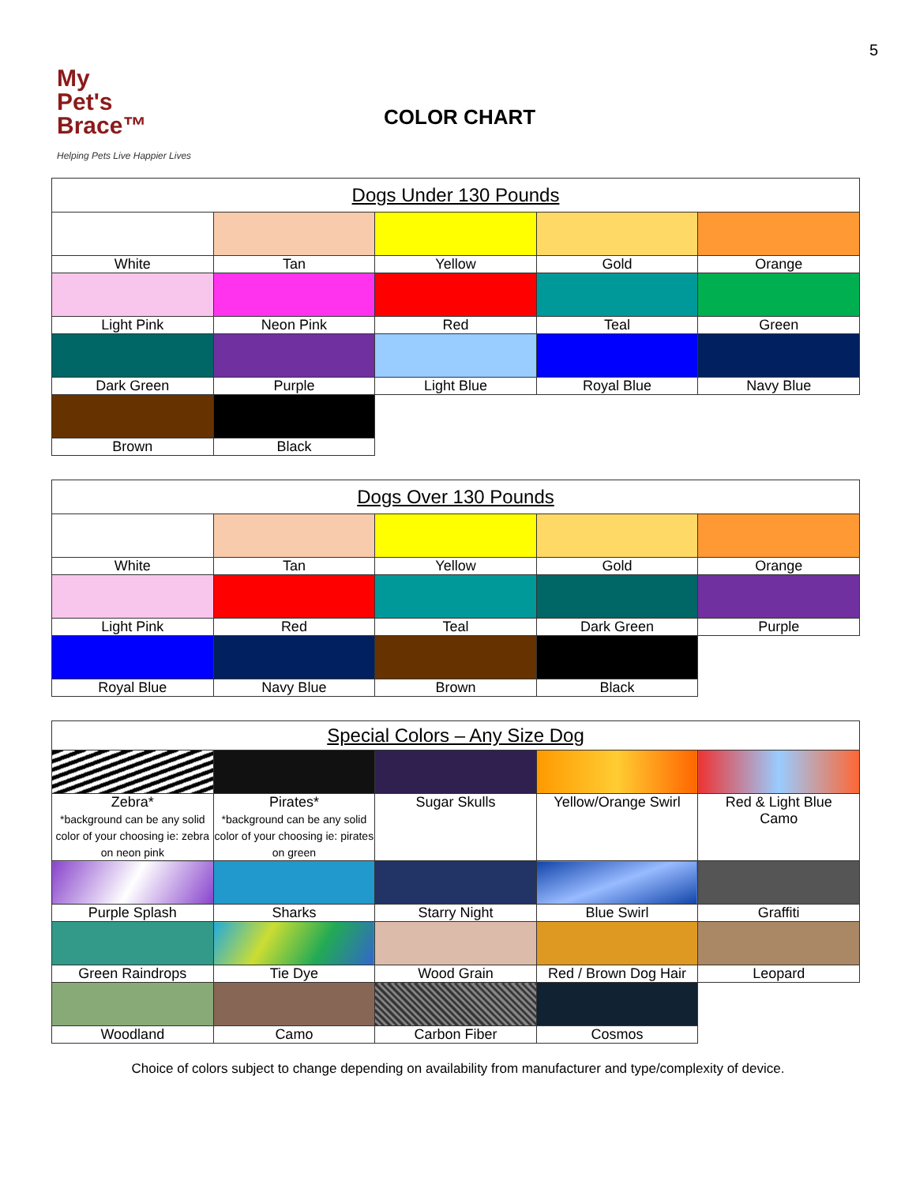5
My
Pet's
Brace™
Helping Pets Live Happier Lives
COLOR CHART
| Dogs Under 130 Pounds | | | | |
| --- | --- | --- | --- | --- |
| White | Tan | Yellow | Gold | Orange |
| Light Pink | Neon Pink | Red | Teal | Green |
| Dark Green | Purple | Light Blue | Royal Blue | Navy Blue |
| Brown | Black | | | |
| Dogs Over 130 Pounds | | | | |
| --- | --- | --- | --- | --- |
| White | Tan | Yellow | Gold | Orange |
| Light Pink | Red | Teal | Dark Green | Purple |
| Royal Blue | Navy Blue | Brown | Black | |
| Special Colors – Any Size Dog | | | | |
| --- | --- | --- | --- | --- |
| Zebra* *background can be any solid color of your choosing ie: zebra on neon pink | Pirates* *background can be any solid color of your choosing ie: pirates on green | Sugar Skulls | Yellow/Orange Swirl | Red & Light Blue Camo |
| Purple Splash | Sharks | Starry Night | Blue Swirl | Graffiti |
| Green Raindrops | Tie Dye | Wood Grain | Red / Brown Dog Hair | Leopard |
| Woodland | Camo | Carbon Fiber | Cosmos | |
Choice of colors subject to change depending on availability from manufacturer and type/complexity of device.